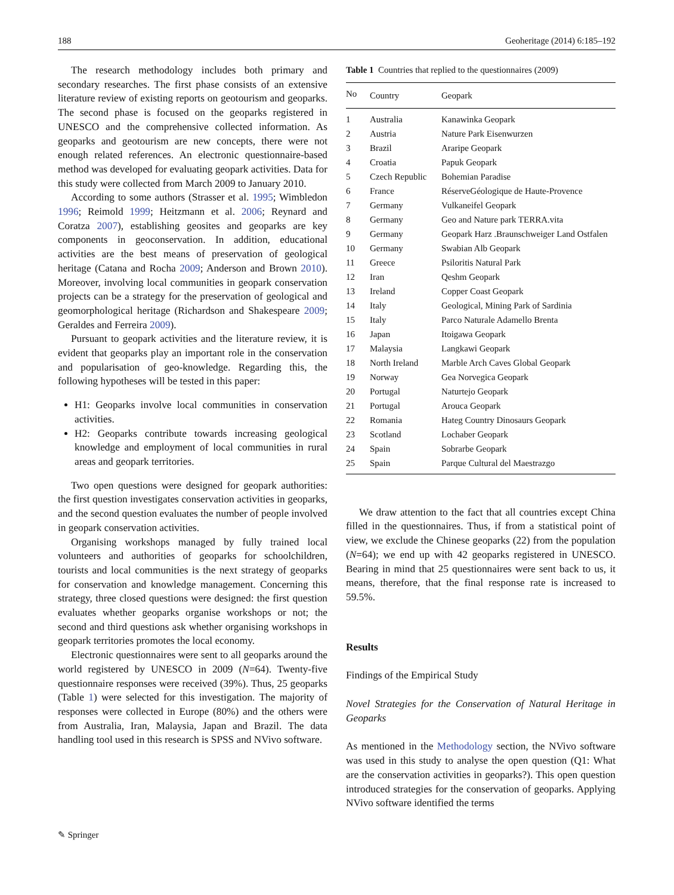188 Geoheritage (2014) 6:185–192
The research methodology includes both primary and secondary researches. The first phase consists of an extensive literature review of existing reports on geotourism and geoparks. The second phase is focused on the geoparks registered in UNESCO and the comprehensive collected information. As geoparks and geotourism are new concepts, there were not enough related references. An electronic questionnaire-based method was developed for evaluating geopark activities. Data for this study were collected from March 2009 to January 2010.
According to some authors (Strasser et al. 1995; Wimbledon 1996; Reimold 1999; Heitzmann et al. 2006; Reynard and Coratza 2007), establishing geosites and geoparks are key components in geoconservation. In addition, educational activities are the best means of preservation of geological heritage (Catana and Rocha 2009; Anderson and Brown 2010). Moreover, involving local communities in geopark conservation projects can be a strategy for the preservation of geological and geomorphological heritage (Richardson and Shakespeare 2009; Geraldes and Ferreira 2009).
Pursuant to geopark activities and the literature review, it is evident that geoparks play an important role in the conservation and popularisation of geo-knowledge. Regarding this, the following hypotheses will be tested in this paper:
H1: Geoparks involve local communities in conservation activities.
H2: Geoparks contribute towards increasing geological knowledge and employment of local communities in rural areas and geopark territories.
Two open questions were designed for geopark authorities: the first question investigates conservation activities in geoparks, and the second question evaluates the number of people involved in geopark conservation activities.
Organising workshops managed by fully trained local volunteers and authorities of geoparks for schoolchildren, tourists and local communities is the next strategy of geoparks for conservation and knowledge management. Concerning this strategy, three closed questions were designed: the first question evaluates whether geoparks organise workshops or not; the second and third questions ask whether organising workshops in geopark territories promotes the local economy.
Electronic questionnaires were sent to all geoparks around the world registered by UNESCO in 2009 (N=64). Twenty-five questionnaire responses were received (39%). Thus, 25 geoparks (Table 1) were selected for this investigation. The majority of responses were collected in Europe (80%) and the others were from Australia, Iran, Malaysia, Japan and Brazil. The data handling tool used in this research is SPSS and NVivo software.
Table 1 Countries that replied to the questionnaires (2009)
| No | Country | Geopark |
| --- | --- | --- |
| 1 | Australia | Kanawinka Geopark |
| 2 | Austria | Nature Park Eisenwurzen |
| 3 | Brazil | Araripe Geopark |
| 4 | Croatia | Papuk Geopark |
| 5 | Czech Republic | Bohemian Paradise |
| 6 | France | RéserveGéologique de Haute-Provence |
| 7 | Germany | Vulkaneifel Geopark |
| 8 | Germany | Geo and Nature park TERRA.vita |
| 9 | Germany | Geopark Harz .Braunschweiger Land Ostfalen |
| 10 | Germany | Swabian Alb Geopark |
| 11 | Greece | Psiloritis Natural Park |
| 12 | Iran | Qeshm Geopark |
| 13 | Ireland | Copper Coast Geopark |
| 14 | Italy | Geological, Mining Park of Sardinia |
| 15 | Italy | Parco Naturale Adamello Brenta |
| 16 | Japan | Itoigawa Geopark |
| 17 | Malaysia | Langkawi Geopark |
| 18 | North Ireland | Marble Arch Caves Global Geopark |
| 19 | Norway | Gea Norvegica Geopark |
| 20 | Portugal | Naturtejo Geopark |
| 21 | Portugal | Arouca Geopark |
| 22 | Romania | Hateg Country Dinosaurs Geopark |
| 23 | Scotland | Lochaber Geopark |
| 24 | Spain | Sobrarbe Geopark |
| 25 | Spain | Parque Cultural del Maestrazgo |
We draw attention to the fact that all countries except China filled in the questionnaires. Thus, if from a statistical point of view, we exclude the Chinese geoparks (22) from the population (N=64); we end up with 42 geoparks registered in UNESCO. Bearing in mind that 25 questionnaires were sent back to us, it means, therefore, that the final response rate is increased to 59.5%.
Results
Findings of the Empirical Study
Novel Strategies for the Conservation of Natural Heritage in Geoparks
As mentioned in the Methodology section, the NVivo software was used in this study to analyse the open question (Q1: What are the conservation activities in geoparks?). This open question introduced strategies for the conservation of geoparks. Applying NVivo software identified the terms
✎ Springer